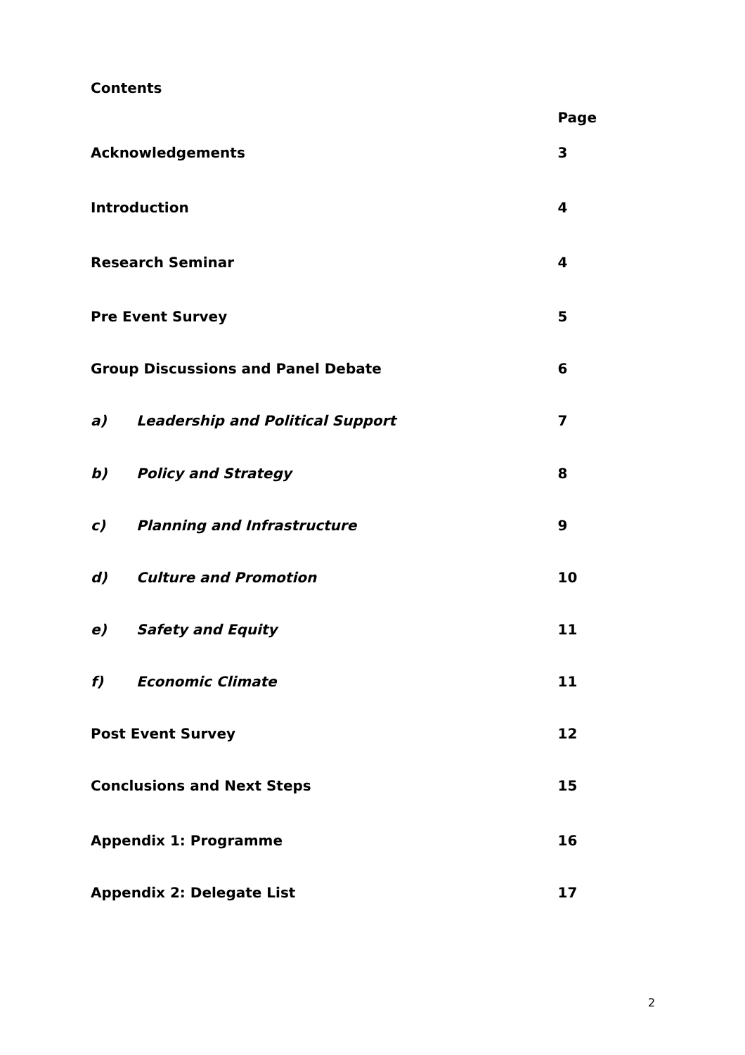Contents
| | | Page |
| --- | --- | --- |
| Acknowledgements | | 3 |
| Introduction | | 4 |
| Research Seminar | | 4 |
| Pre Event Survey | | 5 |
| Group Discussions and Panel Debate | | 6 |
| a) | Leadership and Political Support | 7 |
| b) | Policy and Strategy | 8 |
| c) | Planning and Infrastructure | 9 |
| d) | Culture and Promotion | 10 |
| e) | Safety and Equity | 11 |
| f) | Economic Climate | 11 |
| Post Event Survey | | 12 |
| Conclusions and Next Steps | | 15 |
| Appendix 1: Programme | | 16 |
| Appendix 2: Delegate List | | 17 |
2